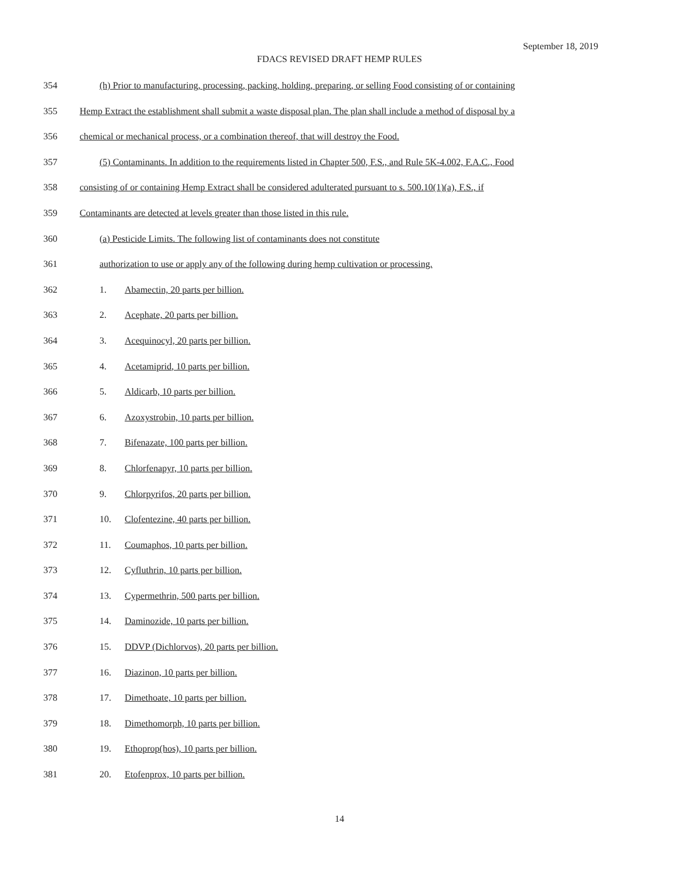September 18, 2019
FDACS REVISED DRAFT HEMP RULES
354 (h) Prior to manufacturing, processing, packing, holding, preparing, or selling Food consisting of or containing
355 Hemp Extract the establishment shall submit a waste disposal plan. The plan shall include a method of disposal by a
356 chemical or mechanical process, or a combination thereof, that will destroy the Food.
357 (5) Contaminants. In addition to the requirements listed in Chapter 500, F.S., and Rule 5K-4.002, F.A.C., Food
358 consisting of or containing Hemp Extract shall be considered adulterated pursuant to s. 500.10(1)(a), F.S., if
359 Contaminants are detected at levels greater than those listed in this rule.
360 (a) Pesticide Limits. The following list of contaminants does not constitute
361 authorization to use or apply any of the following during hemp cultivation or processing.
362 1. Abamectin, 20 parts per billion.
363 2. Acephate, 20 parts per billion.
364 3. Acequinocyl, 20 parts per billion.
365 4. Acetamiprid, 10 parts per billion.
366 5. Aldicarb, 10 parts per billion.
367 6. Azoxystrobin, 10 parts per billion.
368 7. Bifenazate, 100 parts per billion.
369 8. Chlorfenapyr, 10 parts per billion.
370 9. Chlorpyrifos, 20 parts per billion.
371 10. Clofentezine, 40 parts per billion.
372 11. Coumaphos, 10 parts per billion.
373 12. Cyfluthrin, 10 parts per billion.
374 13. Cypermethrin, 500 parts per billion.
375 14. Daminozide, 10 parts per billion.
376 15. DDVP (Dichlorvos), 20 parts per billion.
377 16. Diazinon, 10 parts per billion.
378 17. Dimethoate, 10 parts per billion.
379 18. Dimethomorph, 10 parts per billion.
380 19. Ethoprop(hos), 10 parts per billion.
381 20. Etofenprox, 10 parts per billion.
14